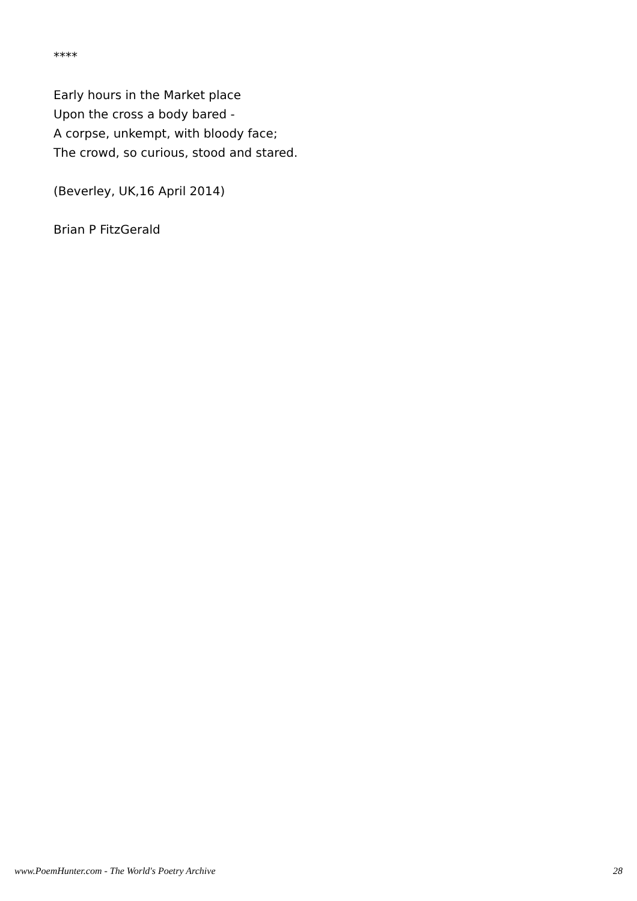****
Early hours in the Market place
Upon the cross a body bared -
A corpse, unkempt, with bloody face;
The crowd, so curious, stood and stared.
(Beverley, UK,16 April 2014)
Brian P FitzGerald
www.PoemHunter.com - The World's Poetry Archive 28